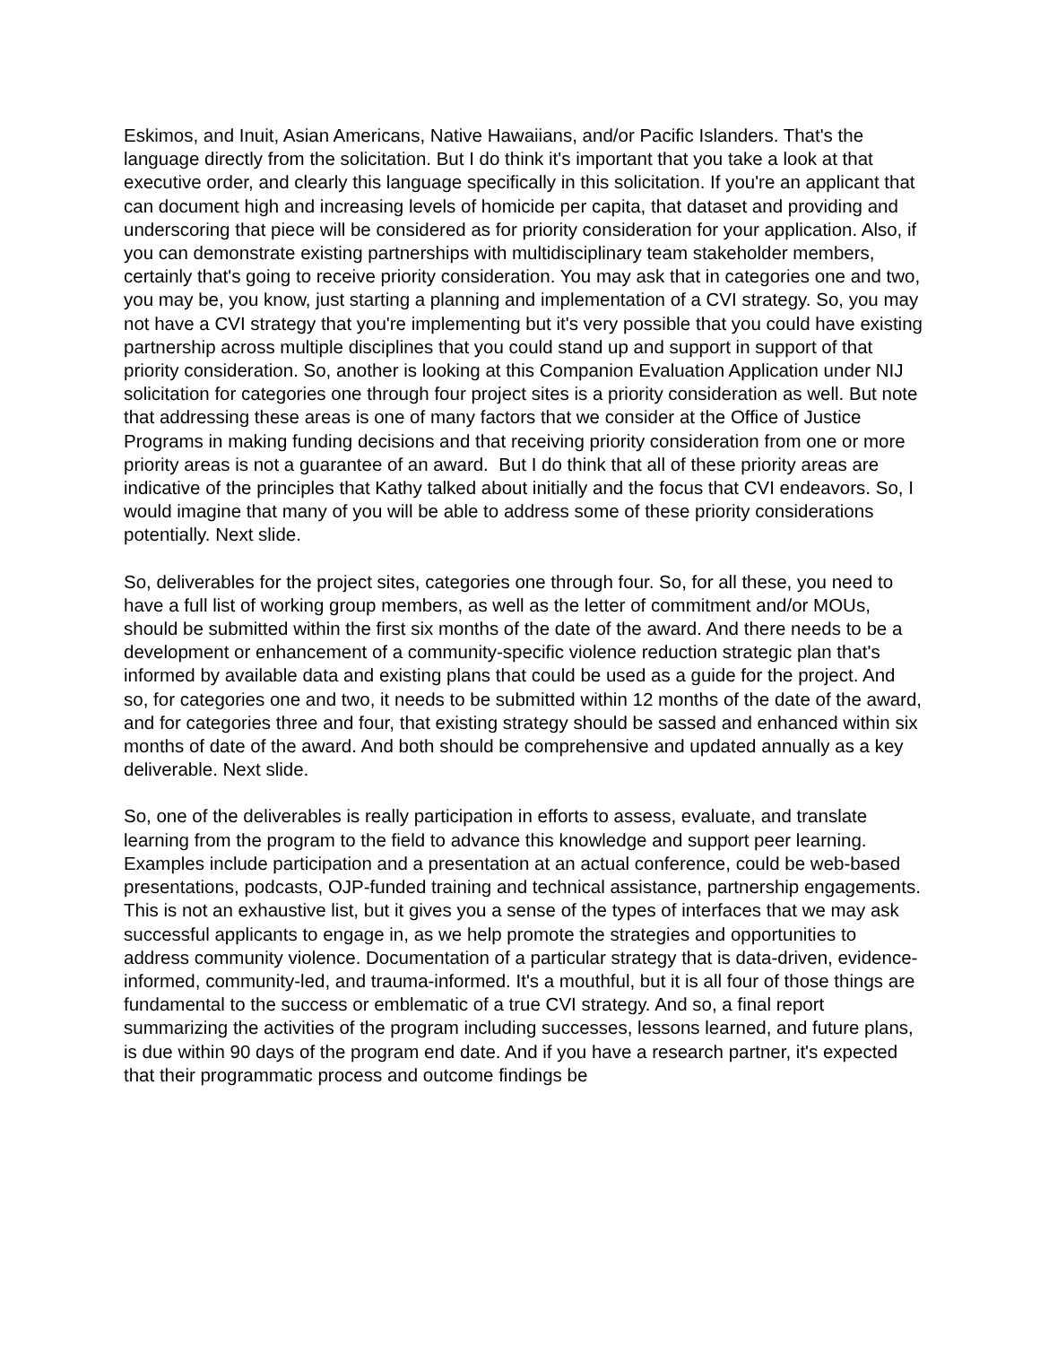Eskimos, and Inuit, Asian Americans, Native Hawaiians, and/or Pacific Islanders. That's the language directly from the solicitation. But I do think it's important that you take a look at that executive order, and clearly this language specifically in this solicitation. If you're an applicant that can document high and increasing levels of homicide per capita, that dataset and providing and underscoring that piece will be considered as for priority consideration for your application. Also, if you can demonstrate existing partnerships with multidisciplinary team stakeholder members, certainly that's going to receive priority consideration. You may ask that in categories one and two, you may be, you know, just starting a planning and implementation of a CVI strategy. So, you may not have a CVI strategy that you're implementing but it's very possible that you could have existing partnership across multiple disciplines that you could stand up and support in support of that priority consideration. So, another is looking at this Companion Evaluation Application under NIJ solicitation for categories one through four project sites is a priority consideration as well. But note that addressing these areas is one of many factors that we consider at the Office of Justice Programs in making funding decisions and that receiving priority consideration from one or more priority areas is not a guarantee of an award. But I do think that all of these priority areas are indicative of the principles that Kathy talked about initially and the focus that CVI endeavors. So, I would imagine that many of you will be able to address some of these priority considerations potentially. Next slide.
So, deliverables for the project sites, categories one through four. So, for all these, you need to have a full list of working group members, as well as the letter of commitment and/or MOUs, should be submitted within the first six months of the date of the award. And there needs to be a development or enhancement of a community-specific violence reduction strategic plan that's informed by available data and existing plans that could be used as a guide for the project. And so, for categories one and two, it needs to be submitted within 12 months of the date of the award, and for categories three and four, that existing strategy should be sassed and enhanced within six months of date of the award. And both should be comprehensive and updated annually as a key deliverable. Next slide.
So, one of the deliverables is really participation in efforts to assess, evaluate, and translate learning from the program to the field to advance this knowledge and support peer learning. Examples include participation and a presentation at an actual conference, could be web-based presentations, podcasts, OJP-funded training and technical assistance, partnership engagements. This is not an exhaustive list, but it gives you a sense of the types of interfaces that we may ask successful applicants to engage in, as we help promote the strategies and opportunities to address community violence. Documentation of a particular strategy that is data-driven, evidence-informed, community-led, and trauma-informed. It's a mouthful, but it is all four of those things are fundamental to the success or emblematic of a true CVI strategy. And so, a final report summarizing the activities of the program including successes, lessons learned, and future plans, is due within 90 days of the program end date. And if you have a research partner, it's expected that their programmatic process and outcome findings be